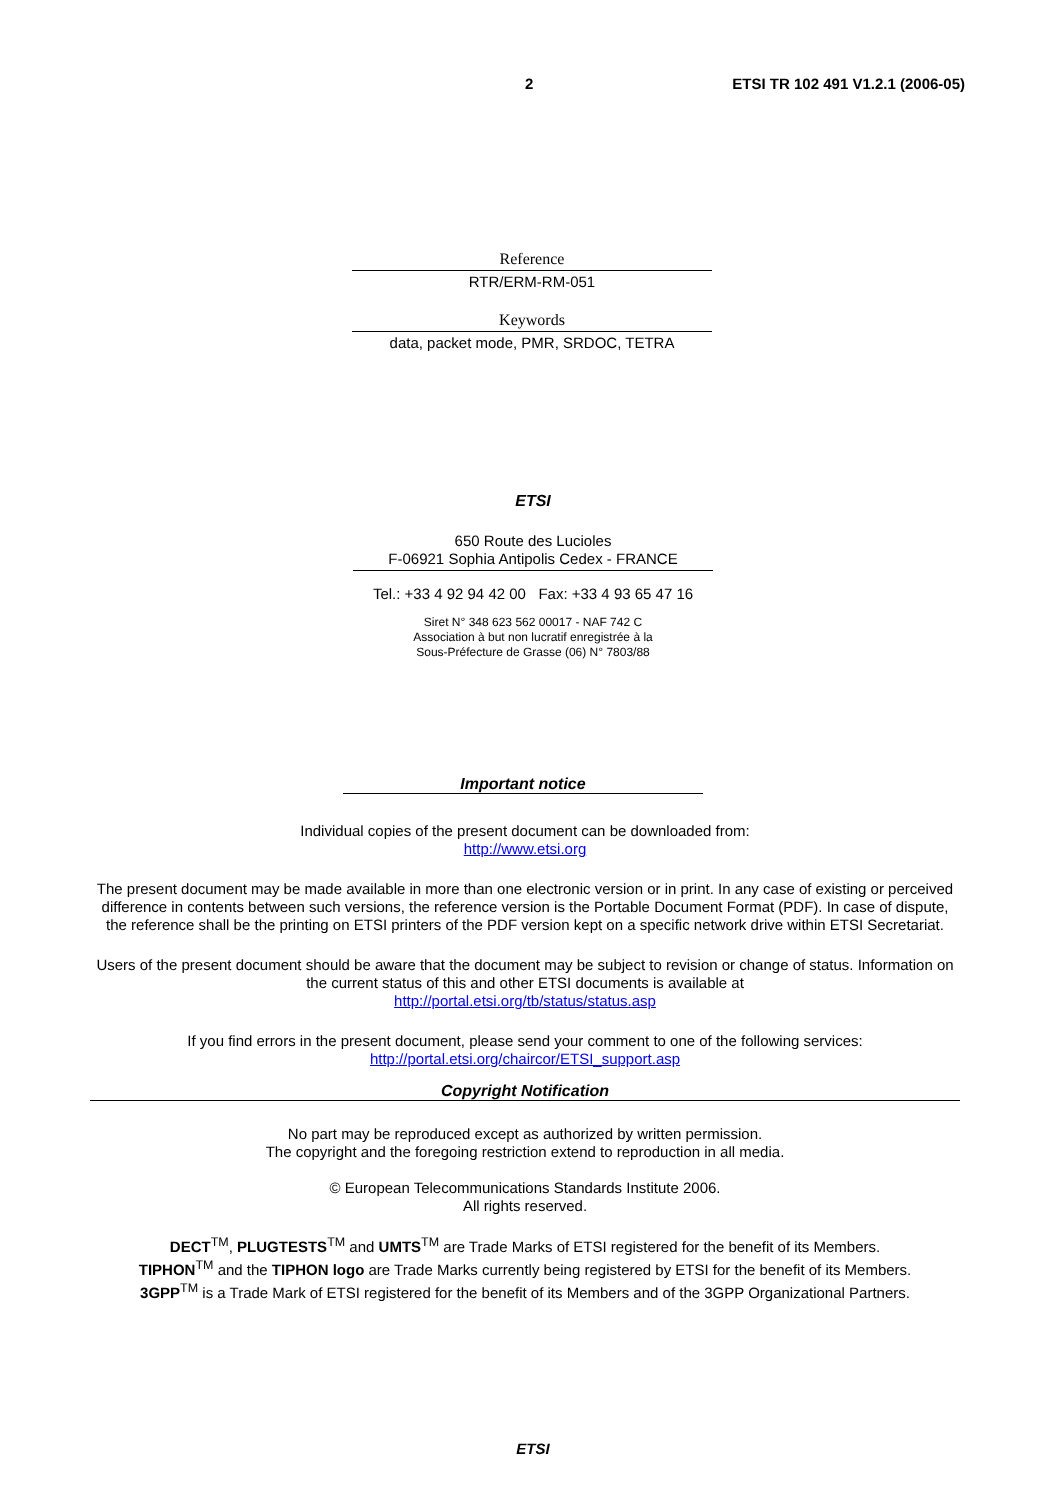2 ETSI TR 102 491 V1.2.1 (2006-05)
Reference
RTR/ERM-RM-051
Keywords
data, packet mode, PMR, SRDOC, TETRA
ETSI
650 Route des Lucioles
F-06921 Sophia Antipolis Cedex - FRANCE
Tel.: +33 4 92 94 42 00 Fax: +33 4 93 65 47 16
Siret N° 348 623 562 00017 - NAF 742 C
Association à but non lucratif enregistrée à la
Sous-Préfecture de Grasse (06) N° 7803/88
Important notice
Individual copies of the present document can be downloaded from:
http://www.etsi.org
The present document may be made available in more than one electronic version or in print. In any case of existing or perceived difference in contents between such versions, the reference version is the Portable Document Format (PDF). In case of dispute, the reference shall be the printing on ETSI printers of the PDF version kept on a specific network drive within ETSI Secretariat.
Users of the present document should be aware that the document may be subject to revision or change of status. Information on the current status of this and other ETSI documents is available at
http://portal.etsi.org/tb/status/status.asp
If you find errors in the present document, please send your comment to one of the following services:
http://portal.etsi.org/chaircor/ETSI_support.asp
Copyright Notification
No part may be reproduced except as authorized by written permission.
The copyright and the foregoing restriction extend to reproduction in all media.
© European Telecommunications Standards Institute 2006.
All rights reserved.
DECT<sup>TM</sup>, PLUGTESTS<sup>TM</sup> and UMTS<sup>TM</sup> are Trade Marks of ETSI registered for the benefit of its Members.
TIPHON<sup>TM</sup> and the TIPHON logo are Trade Marks currently being registered by ETSI for the benefit of its Members.
3GPP<sup>TM</sup> is a Trade Mark of ETSI registered for the benefit of its Members and of the 3GPP Organizational Partners.
ETSI